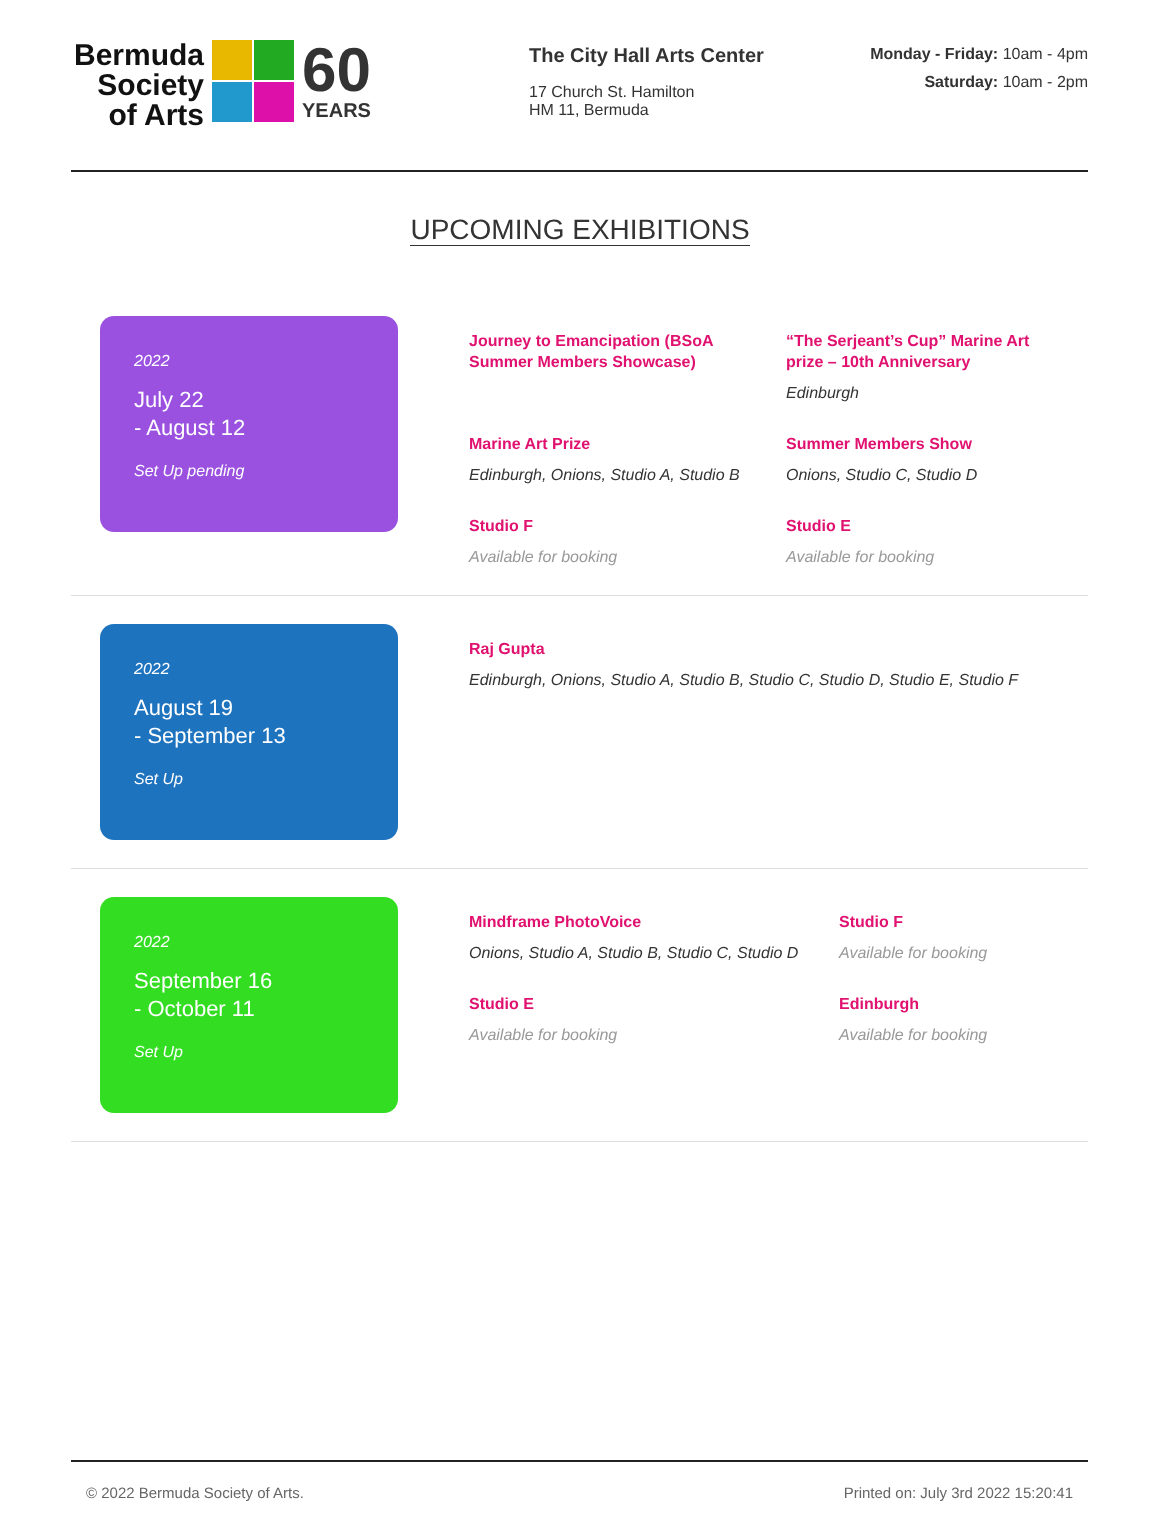Bermuda Society of Arts
60
YEARS
The City Hall Arts Center
17 Church St. Hamilton
HM 11, Bermuda
Monday - Friday: 10am - 4pm
Saturday: 10am - 2pm
UPCOMING EXHIBITIONS
2022
July 22
- August 12
Set Up pending
Journey to Emancipation (BSoA Summer Members Showcase)
“The Serjeant’s Cup” Marine Art prize – 10th Anniversary
Edinburgh
Marine Art Prize
Edinburgh, Onions, Studio A, Studio B
Summer Members Show
Onions, Studio C, Studio D
Studio F
Available for booking
Studio E
Available for booking
2022
August 19
- September 13
Set Up
Raj Gupta
Edinburgh, Onions, Studio A, Studio B, Studio C, Studio D, Studio E, Studio F
2022
September 16
- October 11
Set Up
Mindframe PhotoVoice
Onions, Studio A, Studio B, Studio C, Studio D
Studio F
Available for booking
Studio E
Available for booking
Edinburgh
Available for booking
© 2022 Bermuda Society of Arts. Printed on: July 3rd 2022 15:20:41